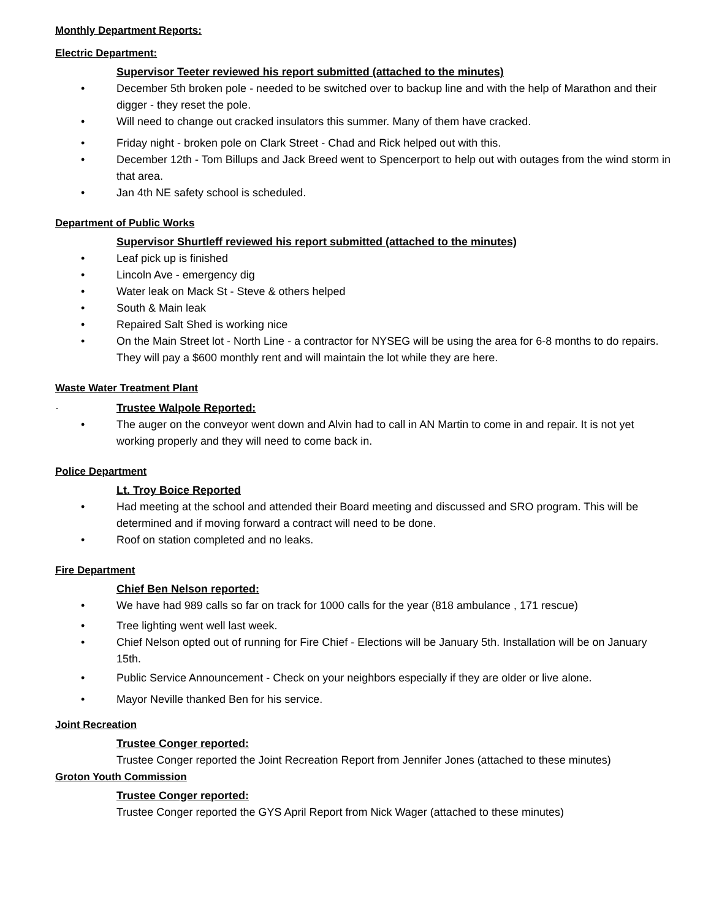Monthly Department Reports:
Electric Department:
Supervisor Teeter reviewed his report submitted (attached to the minutes)
• December 5th broken pole - needed to be switched over to backup line and with the help of Marathon and their digger - they reset the pole.
• Will need to change out cracked insulators this summer. Many of them have cracked.
• Friday night - broken pole on Clark Street - Chad and Rick helped out with this.
• December 12th - Tom Billups and Jack Breed went to Spencerport to help out with outages from the wind storm in that area.
• Jan 4th NE safety school is scheduled.
Department of Public Works
Supervisor Shurtleff reviewed his report submitted (attached to the minutes)
• Leaf pick up is finished
• Lincoln Ave - emergency dig
• Water leak on Mack St - Steve & others helped
• South & Main leak
• Repaired Salt Shed is working nice
• On the Main Street lot - North Line - a contractor for NYSEG will be using the area for 6-8 months to do repairs. They will pay a $600 monthly rent and will maintain the lot while they are here.
Waste Water Treatment Plant
· Trustee Walpole Reported:
• The auger on the conveyor went down and Alvin had to call in AN Martin to come in and repair. It is not yet working properly and they will need to come back in.
Police Department
Lt. Troy Boice Reported
• Had meeting at the school and attended their Board meeting and discussed and SRO program. This will be determined and if moving forward a contract will need to be done.
• Roof on station completed and no leaks.
Fire Department
Chief Ben Nelson reported:
• We have had 989 calls so far on track for 1000 calls for the year (818 ambulance , 171 rescue)
• Tree lighting went well last week.
• Chief Nelson opted out of running for Fire Chief - Elections will be January 5th. Installation will be on January 15th.
• Public Service Announcement - Check on your neighbors especially if they are older or live alone.
• Mayor Neville thanked Ben for his service.
Joint Recreation
Trustee Conger reported:
Trustee Conger reported the Joint Recreation Report from Jennifer Jones (attached to these minutes)
Groton Youth Commission
Trustee Conger reported:
Trustee Conger reported the GYS April Report from Nick Wager (attached to these minutes)